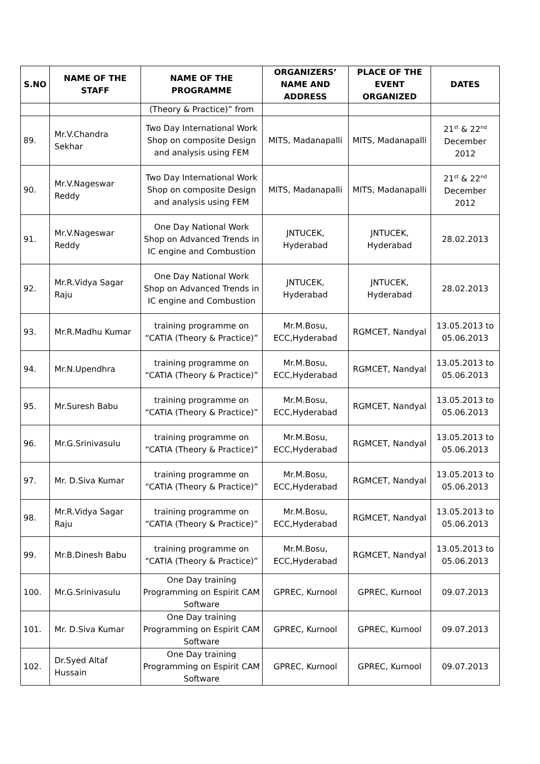| S.NO | NAME OF THE STAFF | NAME OF THE PROGRAMME | ORGANIZERS’ NAME AND ADDRESS | PLACE OF THE EVENT ORGANIZED | DATES |
| --- | --- | --- | --- | --- | --- |
| | | (Theory & Practice)” from | | | |
| 89. | Mr.V.Chandra Sekhar | Two Day International Work Shop on composite Design and analysis using FEM | MITS, Madanapalli | MITS, Madanapalli | 21<sup>st</sup> & 22<sup>nd</sup> December 2012 |
| 90. | Mr.V.Nageswar Reddy | Two Day International Work Shop on composite Design and analysis using FEM | MITS, Madanapalli | MITS, Madanapalli | 21<sup>st</sup> & 22<sup>nd</sup> December 2012 |
| 91. | Mr.V.Nageswar Reddy | One Day National Work Shop on Advanced Trends in IC engine and Combustion | JNTUCEK, Hyderabad | JNTUCEK, Hyderabad | 28.02.2013 |
| 92. | Mr.R.Vidya Sagar Raju | One Day National Work Shop on Advanced Trends in IC engine and Combustion | JNTUCEK, Hyderabad | JNTUCEK, Hyderabad | 28.02.2013 |
| 93. | Mr.R.Madhu Kumar | training programme on “CATIA (Theory & Practice)” | Mr.M.Bosu, ECC,Hyderabad | RGMCET, Nandyal | 13.05.2013 to 05.06.2013 |
| 94. | Mr.N.Upendhra | training programme on “CATIA (Theory & Practice)” | Mr.M.Bosu, ECC,Hyderabad | RGMCET, Nandyal | 13.05.2013 to 05.06.2013 |
| 95. | Mr.Suresh Babu | training programme on “CATIA (Theory & Practice)” | Mr.M.Bosu, ECC,Hyderabad | RGMCET, Nandyal | 13.05.2013 to 05.06.2013 |
| 96. | Mr.G.Srinivasulu | training programme on “CATIA (Theory & Practice)” | Mr.M.Bosu, ECC,Hyderabad | RGMCET, Nandyal | 13.05.2013 to 05.06.2013 |
| 97. | Mr. D.Siva Kumar | training programme on “CATIA (Theory & Practice)” | Mr.M.Bosu, ECC,Hyderabad | RGMCET, Nandyal | 13.05.2013 to 05.06.2013 |
| 98. | Mr.R.Vidya Sagar Raju | training programme on “CATIA (Theory & Practice)” | Mr.M.Bosu, ECC,Hyderabad | RGMCET, Nandyal | 13.05.2013 to 05.06.2013 |
| 99. | Mr.B.Dinesh Babu | training programme on “CATIA (Theory & Practice)” | Mr.M.Bosu, ECC,Hyderabad | RGMCET, Nandyal | 13.05.2013 to 05.06.2013 |
| 100. | Mr.G.Srinivasulu | One Day training Programming on Espirit CAM Software | GPREC, Kurnool | GPREC, Kurnool | 09.07.2013 |
| 101. | Mr. D.Siva Kumar | One Day training Programming on Espirit CAM Software | GPREC, Kurnool | GPREC, Kurnool | 09.07.2013 |
| 102. | Dr.Syed Altaf Hussain | One Day training Programming on Espirit CAM Software | GPREC, Kurnool | GPREC, Kurnool | 09.07.2013 |